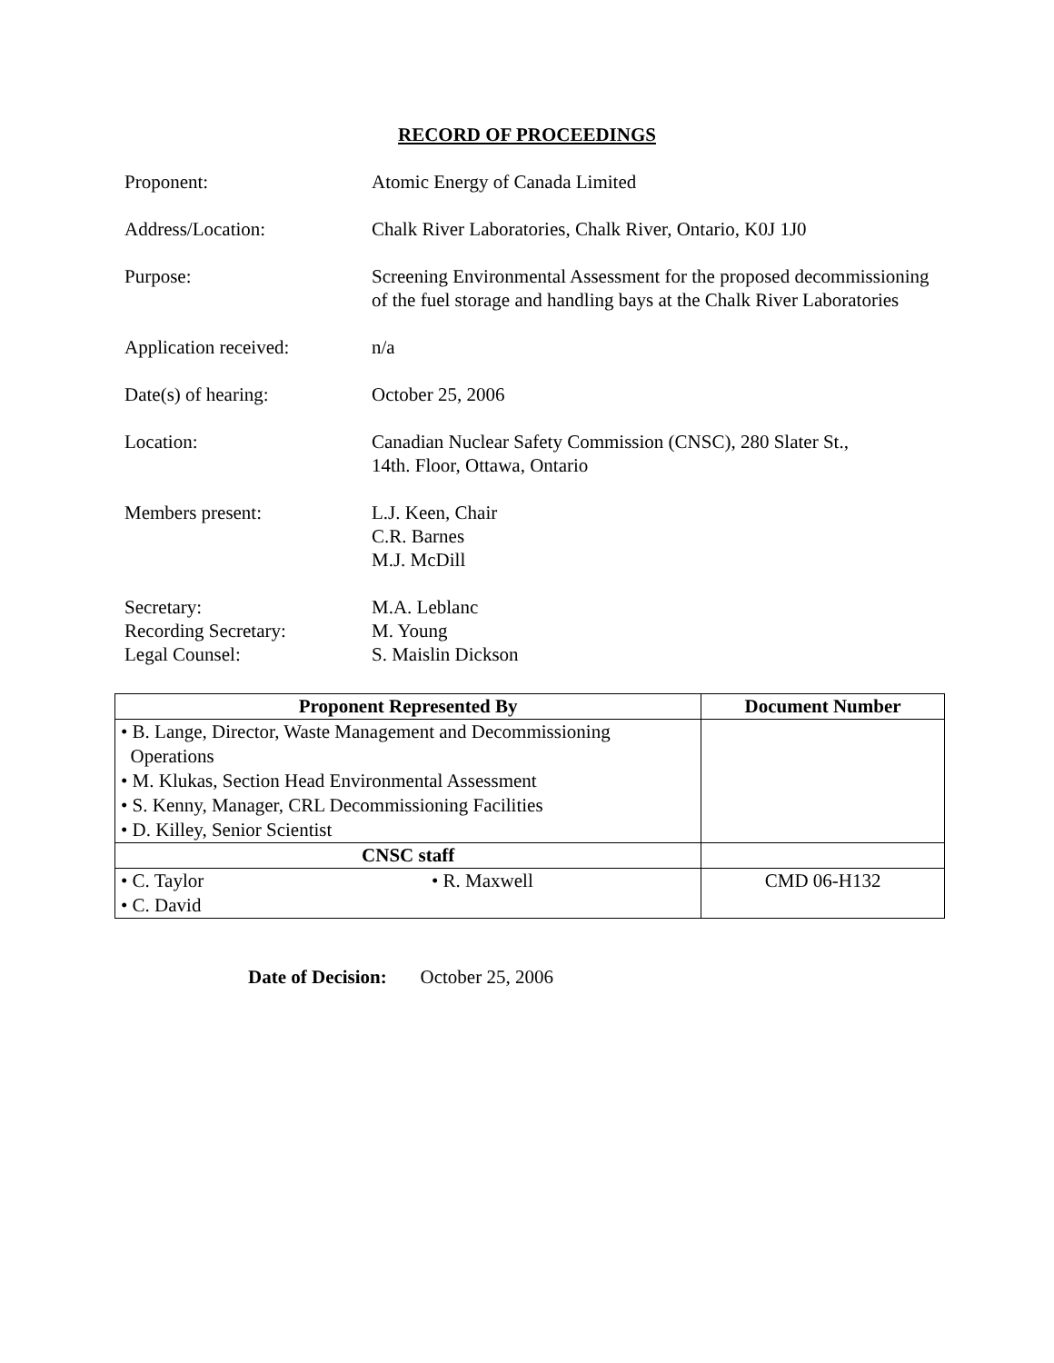RECORD OF PROCEEDINGS
Proponent: Atomic Energy of Canada Limited
Address/Location: Chalk River Laboratories, Chalk River, Ontario, K0J 1J0
Purpose: Screening Environmental Assessment for the proposed decommissioning of the fuel storage and handling bays at the Chalk River Laboratories
Application received: n/a
Date(s) of hearing: October 25, 2006
Location: Canadian Nuclear Safety Commission (CNSC), 280 Slater St.,
14th. Floor, Ottawa, Ontario
Members present: L.J. Keen, Chair
C.R. Barnes
M.J. McDill
Secretary:
Recording Secretary:
Legal Counsel:
M.A. Leblanc
M. Young
S. Maislin Dickson
| Proponent Represented By | | Document Number |
| --- | --- | --- |
| • B. Lange, Director, Waste Management and Decommissioning Operations • M. Klukas, Section Head Environmental Assessment • S. Kenny, Manager, CRL Decommissioning Facilities • D. Killey, Senior Scientist | | |
| CNSC staff | | |
| • C. Taylor • C. David | • R. Maxwell | CMD 06-H132 |
Date of Decision: October 25, 2006